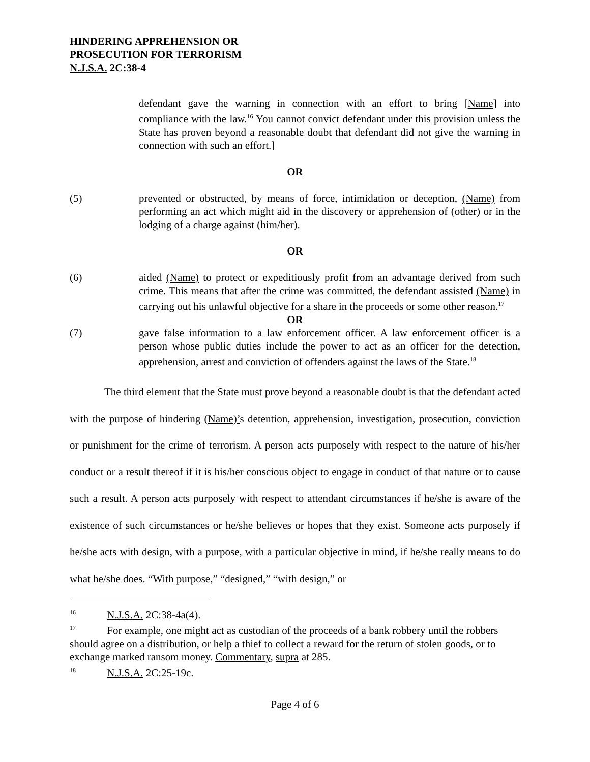HINDERING APPREHENSION OR
PROSECUTION FOR TERRORISM
N.J.S.A. 2C:38-4
defendant gave the warning in connection with an effort to bring [Name] into compliance with the law.<sup>16</sup> You cannot convict defendant under this provision unless the State has proven beyond a reasonable doubt that defendant did not give the warning in connection with such an effort.]
OR
(5) prevented or obstructed, by means of force, intimidation or deception, (Name) from performing an act which might aid in the discovery or apprehension of (other) or in the lodging of a charge against (him/her).
OR
(6) aided (Name) to protect or expeditiously profit from an advantage derived from such crime. This means that after the crime was committed, the defendant assisted (Name) in carrying out his unlawful objective for a share in the proceeds or some other reason.<sup>17</sup>
OR
(7) gave false information to a law enforcement officer. A law enforcement officer is a person whose public duties include the power to act as an officer for the detection, apprehension, arrest and conviction of offenders against the laws of the State.<sup>18</sup>
The third element that the State must prove beyond a reasonable doubt is that the defendant acted with the purpose of hindering (Name)’s detention, apprehension, investigation, prosecution, conviction or punishment for the crime of terrorism. A person acts purposely with respect to the nature of his/her conduct or a result thereof if it is his/her conscious object to engage in conduct of that nature or to cause such a result. A person acts purposely with respect to attendant circumstances if he/she is aware of the existence of such circumstances or he/she believes or hopes that they exist. Someone acts purposely if he/she acts with design, with a purpose, with a particular objective in mind, if he/she really means to do what he/she does. “With purpose,” “designed,” “with design,” or
<sup>16</sup> N.J.S.A. 2C:38-4a(4).
<sup>17</sup> For example, one might act as custodian of the proceeds of a bank robbery until the robbers should agree on a distribution, or help a thief to collect a reward for the return of stolen goods, or to exchange marked ransom money. Commentary, supra at 285.
<sup>18</sup> N.J.S.A. 2C:25-19c.
Page 4 of 6